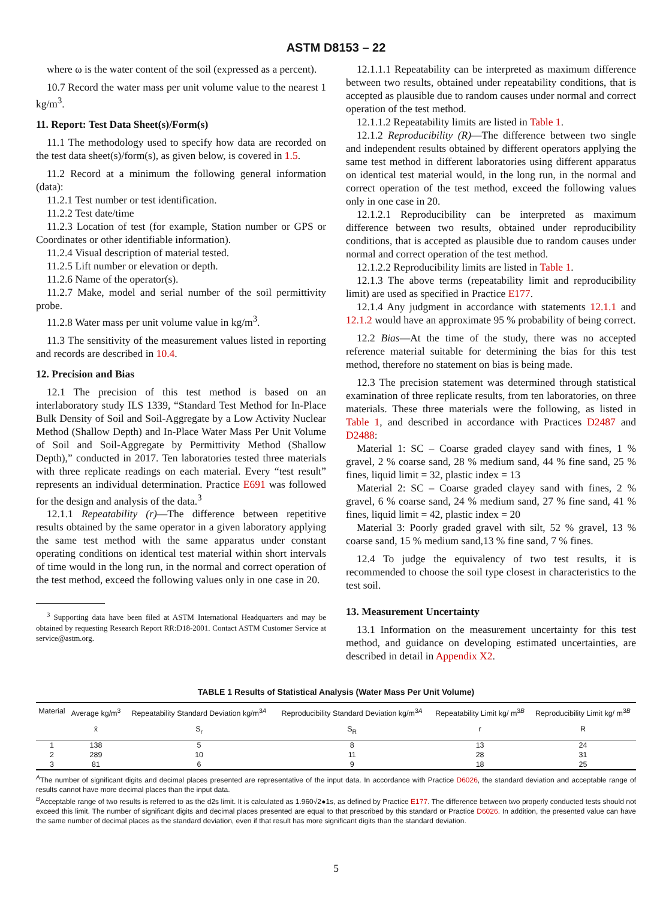ASTM D8153 – 22
where ω is the water content of the soil (expressed as a percent).
10.7 Record the water mass per unit volume value to the nearest 1 kg/m<sup>3</sup>.
11. Report: Test Data Sheet(s)/Form(s)
11.1 The methodology used to specify how data are recorded on the test data sheet(s)/form(s), as given below, is covered in 1.5.
11.2 Record at a minimum the following general information (data):
11.2.1 Test number or test identification.
11.2.2 Test date/time
11.2.3 Location of test (for example, Station number or GPS or Coordinates or other identifiable information).
11.2.4 Visual description of material tested.
11.2.5 Lift number or elevation or depth.
11.2.6 Name of the operator(s).
11.2.7 Make, model and serial number of the soil permittivity probe.
11.2.8 Water mass per unit volume value in kg/m<sup>3</sup>.
11.3 The sensitivity of the measurement values listed in reporting and records are described in 10.4.
12. Precision and Bias
12.1 The precision of this test method is based on an interlaboratory study ILS 1339, “Standard Test Method for In-Place Bulk Density of Soil and Soil-Aggregate by a Low Activity Nuclear Method (Shallow Depth) and In-Place Water Mass Per Unit Volume of Soil and Soil-Aggregate by Permittivity Method (Shallow Depth),” conducted in 2017. Ten laboratories tested three materials with three replicate readings on each material. Every “test result” represents an individual determination. Practice E691 was followed for the design and analysis of the data.<sup>3</sup>
12.1.1 Repeatability (r)—The difference between repetitive results obtained by the same operator in a given laboratory applying the same test method with the same apparatus under constant operating conditions on identical test material within short intervals of time would in the long run, in the normal and correct operation of the test method, exceed the following values only in one case in 20.
<sup>3</sup> Supporting data have been filed at ASTM International Headquarters and may be obtained by requesting Research Report RR:D18-2001. Contact ASTM Customer Service at service@astm.org.
12.1.1.1 Repeatability can be interpreted as maximum difference between two results, obtained under repeatability conditions, that is accepted as plausible due to random causes under normal and correct operation of the test method.
12.1.1.2 Repeatability limits are listed in Table 1.
12.1.2 Reproducibility (R)—The difference between two single and independent results obtained by different operators applying the same test method in different laboratories using different apparatus on identical test material would, in the long run, in the normal and correct operation of the test method, exceed the following values only in one case in 20.
12.1.2.1 Reproducibility can be interpreted as maximum difference between two results, obtained under reproducibility conditions, that is accepted as plausible due to random causes under normal and correct operation of the test method.
12.1.2.2 Reproducibility limits are listed in Table 1.
12.1.3 The above terms (repeatability limit and reproducibility limit) are used as specified in Practice E177.
12.1.4 Any judgment in accordance with statements 12.1.1 and 12.1.2 would have an approximate 95 % probability of being correct.
12.2 Bias—At the time of the study, there was no accepted reference material suitable for determining the bias for this test method, therefore no statement on bias is being made.
12.3 The precision statement was determined through statistical examination of three replicate results, from ten laboratories, on three materials. These three materials were the following, as listed in Table 1, and described in accordance with Practices D2487 and D2488:
Material 1: SC – Coarse graded clayey sand with fines, 1 % gravel, 2 % coarse sand, 28 % medium sand, 44 % fine sand, 25 % fines, liquid limit = 32, plastic index = 13
Material 2: SC – Coarse graded clayey sand with fines, 2 % gravel, 6 % coarse sand, 24 % medium sand, 27 % fine sand, 41 % fines, liquid limit = 42, plastic index = 20
Material 3: Poorly graded gravel with silt, 52 % gravel, 13 % coarse sand, 15 % medium sand,13 % fine sand, 7 % fines.
12.4 To judge the equivalency of two test results, it is recommended to choose the soil type closest in characteristics to the test soil.
13. Measurement Uncertainty
13.1 Information on the measurement uncertainty for this test method, and guidance on developing estimated uncertainties, are described in detail in Appendix X2.
TABLE 1 Results of Statistical Analysis (Water Mass Per Unit Volume)
| Material | Average kg/m<sup>3</sup> | Repeatability Standard Deviation kg/m<sup>3A</sup> | Reproducibility Standard Deviation kg/m<sup>3A</sup> | Repeatability Limit kg/ m<sup>3B</sup> | Reproducibility Limit kg/ m<sup>3B</sup> |
| --- | --- | --- | --- | --- | --- |
| | x̄ | S<sub>r</sub> | S<sub>R</sub> | r | R |
| 1 | 138 | 5 | 8 | 13 | 24 |
| 2 | 289 | 10 | 11 | 28 | 31 |
| 3 | 81 | 6 | 9 | 18 | 25 |
<sup>A</sup>The number of significant digits and decimal places presented are representative of the input data. In accordance with Practice D6026, the standard deviation and acceptable range of results cannot have more decimal places than the input data.
<sup>B</sup>Acceptable range of two results is referred to as the d2s limit. It is calculated as 1.960√2●1s, as defined by Practice E177. The difference between two properly conducted tests should not exceed this limit. The number of significant digits and decimal places presented are equal to that prescribed by this standard or Practice D6026. In addition, the presented value can have the same number of decimal places as the standard deviation, even if that result has more significant digits than the standard deviation.
5